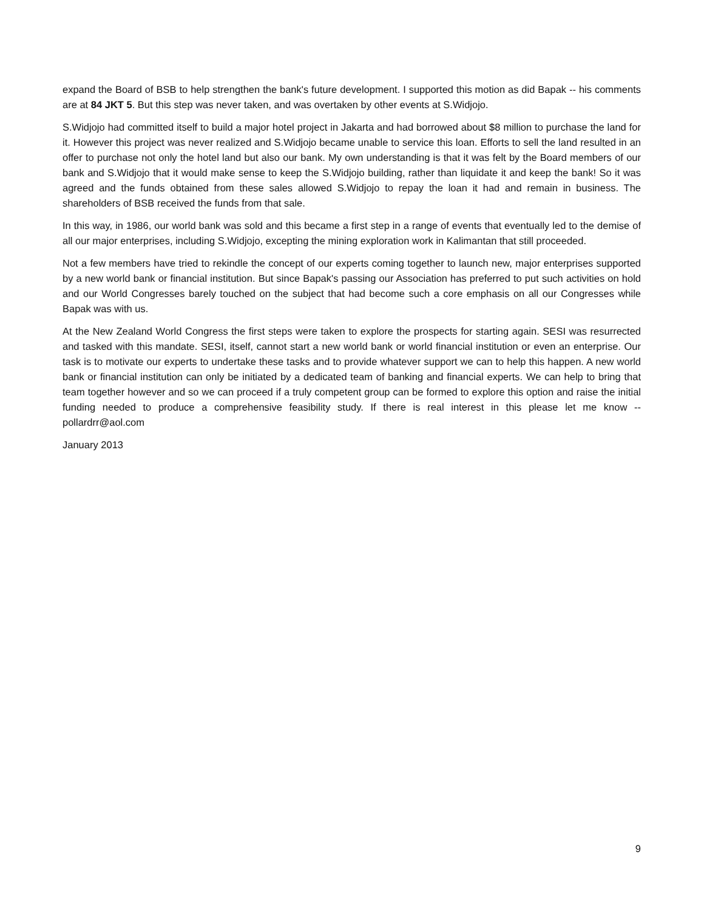expand the Board of BSB to help strengthen the bank's future development. I supported this motion as did Bapak -- his comments are at 84 JKT 5. But this step was never taken, and was overtaken by other events at S.Widjojo.
S.Widjojo had committed itself to build a major hotel project in Jakarta and had borrowed about $8 million to purchase the land for it. However this project was never realized and S.Widjojo became unable to service this loan. Efforts to sell the land resulted in an offer to purchase not only the hotel land but also our bank. My own understanding is that it was felt by the Board members of our bank and S.Widjojo that it would make sense to keep the S.Widjojo building, rather than liquidate it and keep the bank! So it was agreed and the funds obtained from these sales allowed S.Widjojo to repay the loan it had and remain in business. The shareholders of BSB received the funds from that sale.
In this way, in 1986, our world bank was sold and this became a first step in a range of events that eventually led to the demise of all our major enterprises, including S.Widjojo, excepting the mining exploration work in Kalimantan that still proceeded.
Not a few members have tried to rekindle the concept of our experts coming together to launch new, major enterprises supported by a new world bank or financial institution. But since Bapak's passing our Association has preferred to put such activities on hold and our World Congresses barely touched on the subject that had become such a core emphasis on all our Congresses while Bapak was with us.
At the New Zealand World Congress the first steps were taken to explore the prospects for starting again. SESI was resurrected and tasked with this mandate. SESI, itself, cannot start a new world bank or world financial institution or even an enterprise. Our task is to motivate our experts to undertake these tasks and to provide whatever support we can to help this happen. A new world bank or financial institution can only be initiated by a dedicated team of banking and financial experts. We can help to bring that team together however and so we can proceed if a truly competent group can be formed to explore this option and raise the initial funding needed to produce a comprehensive feasibility study. If there is real interest in this please let me know -- pollardrr@aol.com
January 2013
9